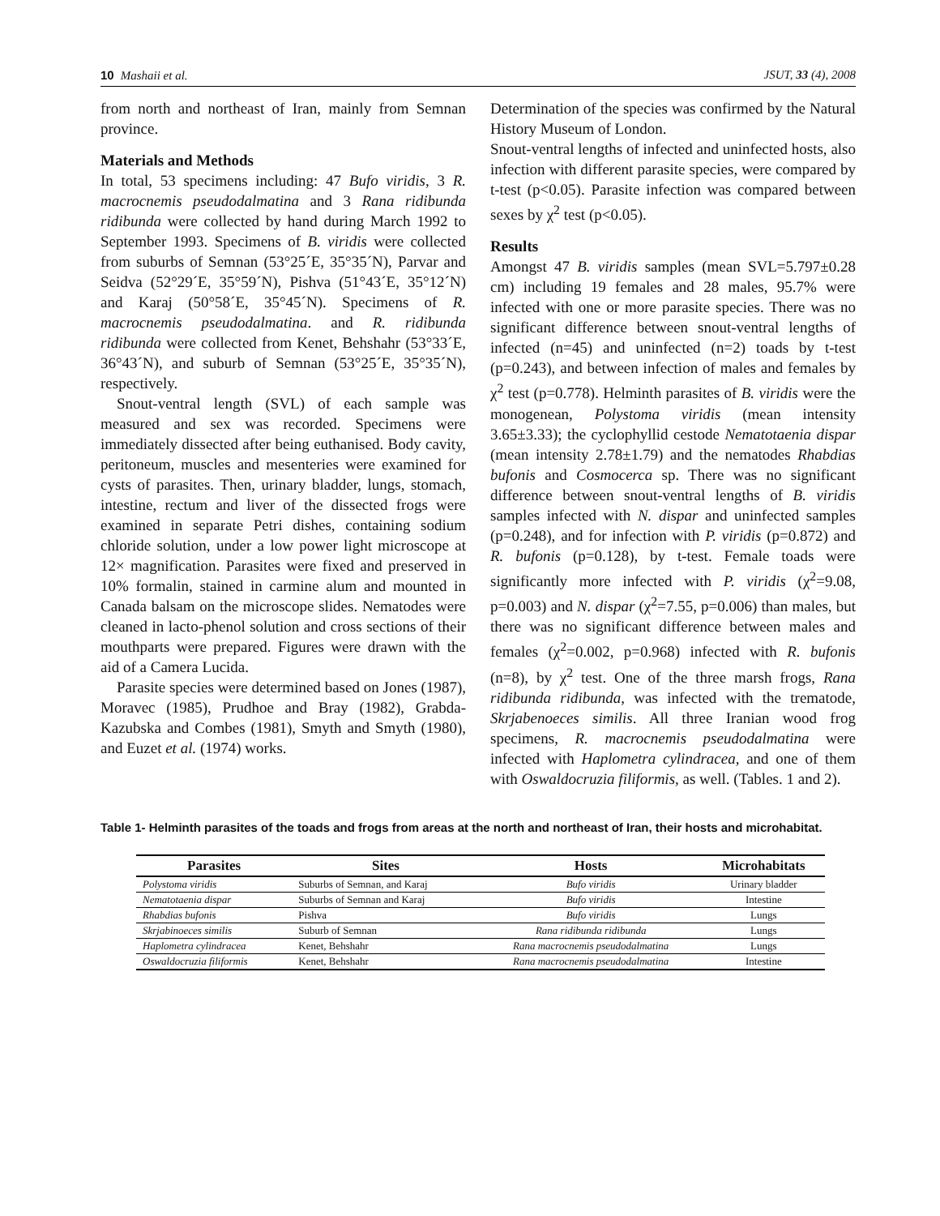10 Mashaii et al. JSUT, 33 (4), 2008
from north and northeast of Iran, mainly from Semnan province.
Materials and Methods
In total, 53 specimens including: 47 Bufo viridis, 3 R. macrocnemis pseudodalmatina and 3 Rana ridibunda ridibunda were collected by hand during March 1992 to September 1993. Specimens of B. viridis were collected from suburbs of Semnan (53°25´E, 35°35´N), Parvar and Seidva (52°29´E, 35°59´N), Pishva (51°43´E, 35°12´N) and Karaj (50°58´E, 35°45´N). Specimens of R. macrocnemis pseudodalmatina. and R. ridibunda ridibunda were collected from Kenet, Behshahr (53°33´E, 36°43´N), and suburb of Semnan (53°25´E, 35°35´N), respectively.
Snout-ventral length (SVL) of each sample was measured and sex was recorded. Specimens were immediately dissected after being euthanised. Body cavity, peritoneum, muscles and mesenteries were examined for cysts of parasites. Then, urinary bladder, lungs, stomach, intestine, rectum and liver of the dissected frogs were examined in separate Petri dishes, containing sodium chloride solution, under a low power light microscope at 12× magnification. Parasites were fixed and preserved in 10% formalin, stained in carmine alum and mounted in Canada balsam on the microscope slides. Nematodes were cleaned in lacto-phenol solution and cross sections of their mouthparts were prepared. Figures were drawn with the aid of a Camera Lucida.
Parasite species were determined based on Jones (1987), Moravec (1985), Prudhoe and Bray (1982), Grabda-Kazubska and Combes (1981), Smyth and Smyth (1980), and Euzet et al. (1974) works.
Determination of the species was confirmed by the Natural History Museum of London.
Snout-ventral lengths of infected and uninfected hosts, also infection with different parasite species, were compared by t-test (p<0.05). Parasite infection was compared between sexes by χ<sup>2</sup> test (p<0.05).
Results
Amongst 47 B. viridis samples (mean SVL=5.797±0.28 cm) including 19 females and 28 males, 95.7% were infected with one or more parasite species. There was no significant difference between snout-ventral lengths of infected (n=45) and uninfected (n=2) toads by t-test (p=0.243), and between infection of males and females by χ<sup>2</sup> test (p=0.778). Helminth parasites of B. viridis were the monogenean, Polystoma viridis (mean intensity 3.65±3.33); the cyclophyllid cestode Nematotaenia dispar (mean intensity 2.78±1.79) and the nematodes Rhabdias bufonis and Cosmocerca sp. There was no significant difference between snout-ventral lengths of B. viridis samples infected with N. dispar and uninfected samples (p=0.248), and for infection with P. viridis (p=0.872) and R. bufonis (p=0.128), by t-test. Female toads were significantly more infected with P. viridis (χ<sup>2</sup>=9.08, p=0.003) and N. dispar (χ<sup>2</sup>=7.55, p=0.006) than males, but there was no significant difference between males and females (χ<sup>2</sup>=0.002, p=0.968) infected with R. bufonis (n=8), by χ<sup>2</sup> test. One of the three marsh frogs, Rana ridibunda ridibunda, was infected with the trematode, Skrjabenoeces similis. All three Iranian wood frog specimens, R. macrocnemis pseudodalmatina were infected with Haplometra cylindracea, and one of them with Oswaldocruzia filiformis, as well. (Tables. 1 and 2).
Table 1- Helminth parasites of the toads and frogs from areas at the north and northeast of Iran, their hosts and microhabitat.
| Parasites | Sites | Hosts | Microhabitats |
| --- | --- | --- | --- |
| Polystoma viridis | Suburbs of Semnan, and Karaj | Bufo viridis | Urinary bladder |
| Nematotaenia dispar | Suburbs of Semnan and Karaj | Bufo viridis | Intestine |
| Rhabdias bufonis | Pishva | Bufo viridis | Lungs |
| Skrjabinoeces similis | Suburb of Semnan | Rana ridibunda ridibunda | Lungs |
| Haplometra cylindracea | Kenet, Behshahr | Rana macrocnemis pseudodalmatina | Lungs |
| Oswaldocruzia filiformis | Kenet, Behshahr | Rana macrocnemis pseudodalmatina | Intestine |